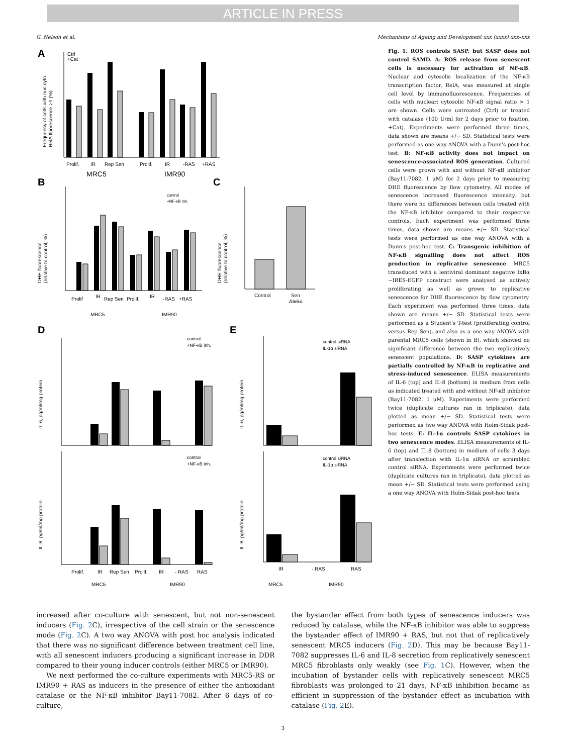ARTICLE IN PRESS
G. Nelson et al. Mechanisms of Ageing and Development xxx (xxxx) xxx–xxx
A
Ctrl
+Cat
Prolif.
IR
Rep Sen
Prolif.
IR
-RAS
+RAS
MRC5
IMR90
Frequency of cells with nuc:cyto
RelA fluorescence >1 (%)
B
C
control
+NF-κB Inh.
Prolif
IR
Rep Sen
Prolif.
IR
-RAS
+RAS
MRC5
IMR90
DHE fluorescence
(relative to control, %)
Control
Sen
ΔIκBα
DHE fluorescence
(relative to control, %)
D
E
control
+NF-κB inh.
IL-6, pg/ml/mg protein
control
+NF-κB inh.
Prolif.
IR
Rep Sen
Prolif.
IR
- RAS
RAS
MRC5
IMR90
IL-8, pg/ml/mg protein
control siRNA
IL-1α siRNA
IL-6, pg/ml/mg protein
control siRNA
IL-1α siRNA
IR
- RAS
RAS
MRC5
IMR90
IL-8, pg/ml/mg protein
Fig. 1. ROS controls SASP, but SASP does not control SAMD. A: ROS release from senescent cells is necessary for activation of NF-κB. Nuclear and cytosolic localization of the NF-κB transcription factor, RelA, was measured at single cell level by immunofluorescence. Frequencies of cells with nuclear: cytosolic NF-κB signal ratio > 1 are shown. Cells were untreated (Ctrl) or treated with catalase (100 U/ml for 2 days prior to fixation, +Cat). Experiments were performed three times, data shown are means +/− SD. Statistical tests were performed as one way ANOVA with a Dunn's post-hoc test. B: NF-κB activity does not impact on senescence-associated ROS generation. Cultured cells were grown with and without NF-κB inhibitor (Bay11-7082, 1 μM) for 2 days prior to measuring DHE fluorescence by flow cytometry. All modes of senescence increased fluorescence intensity, but there were no differences between cells treated with the NF-κB inhibitor compared to their respective controls. Each experiment was performed three times, data shown are means +/− SD. Statistical tests were performed as one way ANOVA with a Dunn's post-hoc test. C: Transgenic inhibition of NF-κB signalling does not affect ROS production in replicative senescence. MRC5 transduced with a lentiviral dominant negative IκBα −IRES-EGFP construct were analysed as actively proliferating as well as grown to replicative senescence for DHE fluorescence by flow cytometry. Each experiment was performed three times, data shown are means +/− SD. Statistical tests were performed as a Student's T-test (proliferating control versus Rep Sen), and also as a one way ANOVA with parental MRC5 cells (shown in B), which showed no significant difference between the two replicatively senescent populations. D: SASP cytokines are partially controlled by NF-κB in replicative and stress-induced senescence. ELISA measurements of IL-6 (top) and IL-8 (bottom) in medium from cells as indicated treated with and without NF-κB inhibitor (Bay11-7082, 1 μM). Experiments were performed twice (duplicate cultures ran in triplicate), data plotted as mean +/− SD. Statistical tests were performed as two way ANOVA with Holm-Sidak post-hoc tests. E: IL-1α controls SASP cytokines in two senescence modes. ELISA measurements of IL-6 (top) and IL-8 (bottom) in medium of cells 3 days after transfection with IL-1α siRNA or scrambled control siRNA. Experiments were performed twice (duplicate cultures ran in triplicate), data plotted as mean +/− SD. Statistical tests were performed using a one way ANOVA with Holm-Sidak post-hoc tests.
increased after co-culture with senescent, but not non-senescent inducers (Fig. 2 C), irrespective of the cell strain or the senescence mode (Fig. 2 C). A two way ANOVA with post hoc analysis indicated that there was no significant difference between treatment cell line, with all senescent inducers producing a significant increase in DDR compared to their young inducer controls (either MRC5 or IMR90).
We next performed the co-culture experiments with MRC5-RS or IMR90 + RAS as inducers in the presence of either the antioxidant catalase or the NF-κB inhibitor Bay11-7082. After 6 days of co-culture,
the bystander effect from both types of senescence inducers was reduced by catalase, while the NF-κB inhibitor was able to suppress the bystander effect of IMR90 + RAS, but not that of replicatively senescent MRC5 inducers (Fig. 2 D). This may be because Bay11-7082 suppresses IL-6 and IL-8 secretion from replicatively senescent MRC5 fibroblasts only weakly (see Fig. 1 C). However, when the incubation of bystander cells with replicatively senescent MRC5 fibroblasts was prolonged to 21 days, NF-κB inhibition became as efficient in suppression of the bystander effect as incubation with catalase (Fig. 2 E).
3